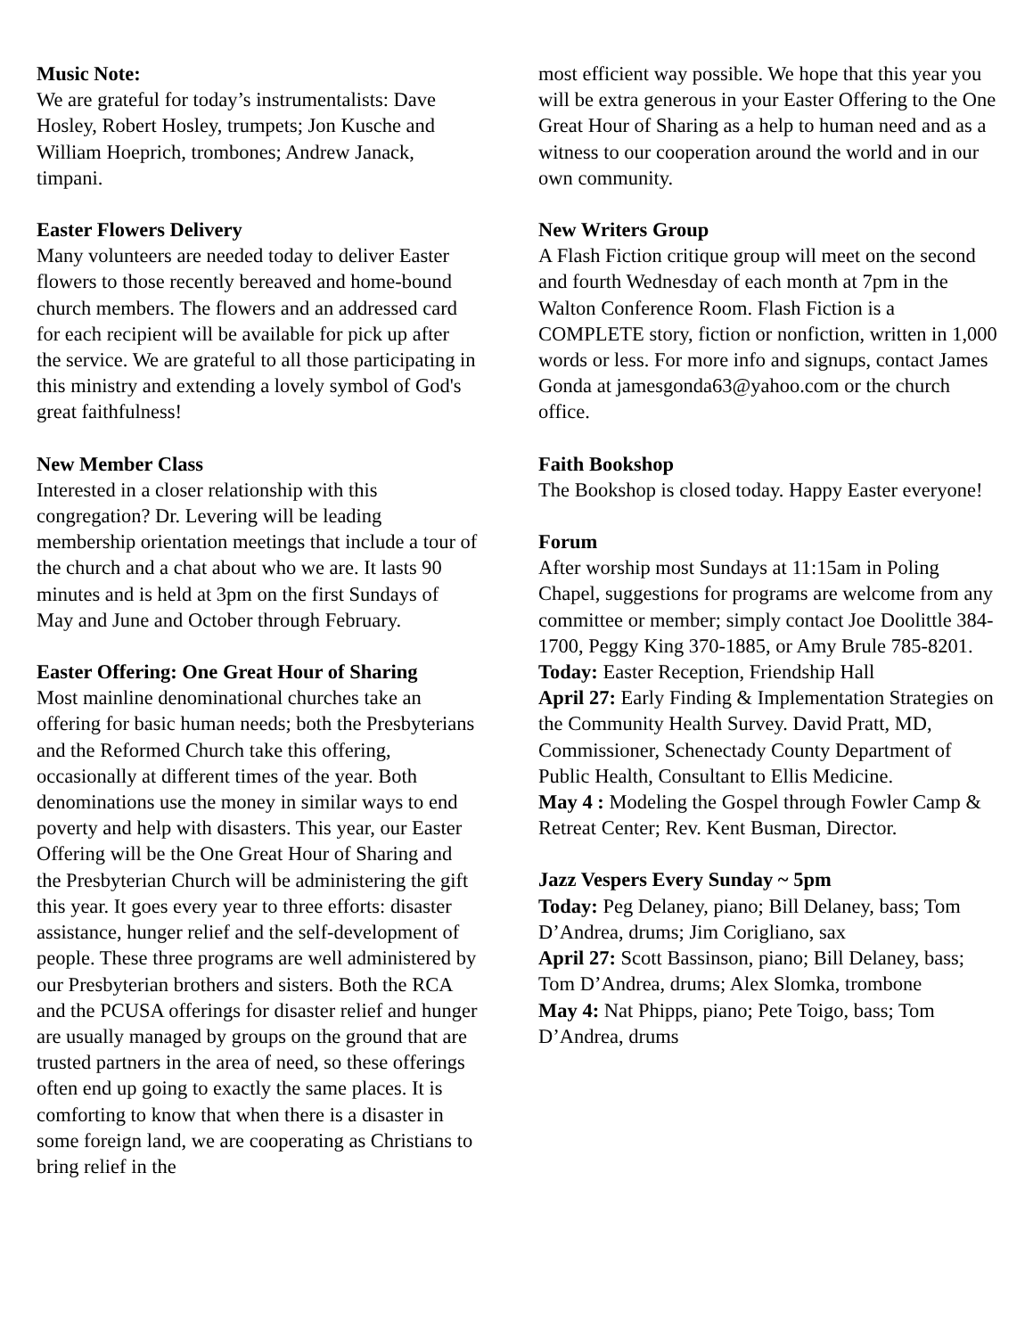Music Note:
We are grateful for today’s instrumentalists: Dave Hosley, Robert Hosley, trumpets; Jon Kusche and William Hoeprich, trombones; Andrew Janack, timpani.
Easter Flowers Delivery
Many volunteers are needed today to deliver Easter flowers to those recently bereaved and home-bound church members. The flowers and an addressed card for each recipient will be available for pick up after the service. We are grateful to all those participating in this ministry and extending a lovely symbol of God's great faithfulness!
New Member Class
Interested in a closer relationship with this congregation? Dr. Levering will be leading membership orientation meetings that include a tour of the church and a chat about who we are. It lasts 90 minutes and is held at 3pm on the first Sundays of May and June and October through February.
Easter Offering: One Great Hour of Sharing
Most mainline denominational churches take an offering for basic human needs; both the Presbyterians and the Reformed Church take this offering, occasionally at different times of the year. Both denominations use the money in similar ways to end poverty and help with disasters. This year, our Easter Offering will be the One Great Hour of Sharing and the Presbyterian Church will be administering the gift this year. It goes every year to three efforts: disaster assistance, hunger relief and the self-development of people. These three programs are well administered by our Presbyterian brothers and sisters. Both the RCA and the PCUSA offerings for disaster relief and hunger are usually managed by groups on the ground that are trusted partners in the area of need, so these offerings often end up going to exactly the same places. It is comforting to know that when there is a disaster in some foreign land, we are cooperating as Christians to bring relief in the
most efficient way possible. We hope that this year you will be extra generous in your Easter Offering to the One Great Hour of Sharing as a help to human need and as a witness to our cooperation around the world and in our own community.
New Writers Group
A Flash Fiction critique group will meet on the second and fourth Wednesday of each month at 7pm in the Walton Conference Room. Flash Fiction is a COMPLETE story, fiction or nonfiction, written in 1,000 words or less. For more info and signups, contact James Gonda at jamesgonda63@yahoo.com or the church office.
Faith Bookshop
The Bookshop is closed today. Happy Easter everyone!
Forum
After worship most Sundays at 11:15am in Poling Chapel, suggestions for programs are welcome from any committee or member; simply contact Joe Doolittle 384-1700, Peggy King 370-1885, or Amy Brule 785-8201.
Today: Easter Reception, Friendship Hall
April 27: Early Finding & Implementation Strategies on the Community Health Survey. David Pratt, MD, Commissioner, Schenectady County Department of Public Health, Consultant to Ellis Medicine.
May 4 : Modeling the Gospel through Fowler Camp & Retreat Center; Rev. Kent Busman, Director.
Jazz Vespers Every Sunday ~ 5pm
Today: Peg Delaney, piano; Bill Delaney, bass; Tom D’Andrea, drums; Jim Corigliano, sax
April 27: Scott Bassinson, piano; Bill Delaney, bass; Tom D’Andrea, drums; Alex Slomka, trombone
May 4: Nat Phipps, piano; Pete Toigo, bass; Tom D’Andrea, drums